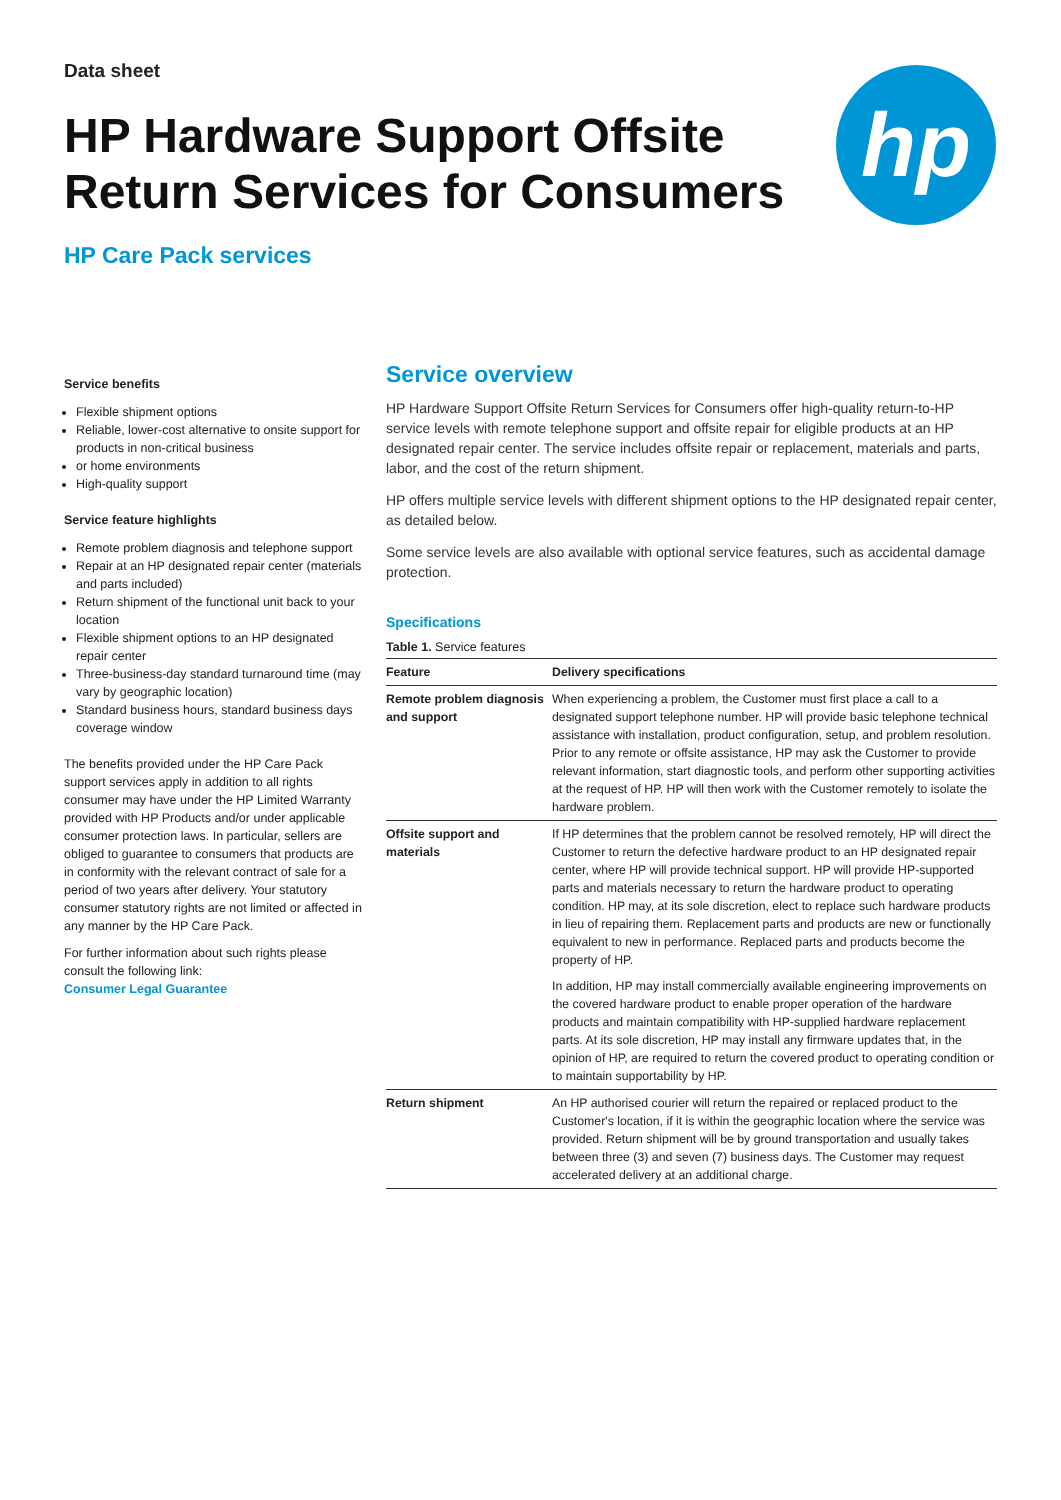Data sheet
HP Hardware Support Offsite
Return Services for Consumers
HP Care Pack services
hp
Service benefits
Flexible shipment options
Reliable, lower-cost alternative to onsite support for products in non-critical business
or home environments
High-quality support
Service feature highlights
Remote problem diagnosis and telephone support
Repair at an HP designated repair center (materials and parts included)
Return shipment of the functional unit back to your location
Flexible shipment options to an HP designated repair center
Three-business-day standard turnaround time (may vary by geographic location)
Standard business hours, standard business days coverage window
The benefits provided under the HP Care Pack support services apply in addition to all rights consumer may have under the HP Limited Warranty provided with HP Products and/or under applicable consumer protection laws. In particular, sellers are obliged to guarantee to consumers that products are in conformity with the relevant contract of sale for a period of two years after delivery. Your statutory consumer statutory rights are not limited or affected in any manner by the HP Care Pack.
For further information about such rights please consult the following link:
Consumer Legal Guarantee
Service overview
HP Hardware Support Offsite Return Services for Consumers offer high-quality return-to-HP service levels with remote telephone support and offsite repair for eligible products at an HP designated repair center. The service includes offsite repair or replacement, materials and parts, labor, and the cost of the return shipment.
HP offers multiple service levels with different shipment options to the HP designated repair center, as detailed below.
Some service levels are also available with optional service features, such as accidental damage protection.
Specifications
Table 1. Service features
| Feature | Delivery specifications |
| --- | --- |
| Remote problem diagnosis and support | When experiencing a problem, the Customer must first place a call to a designated support telephone number. HP will provide basic telephone technical assistance with installation, product configuration, setup, and problem resolution. Prior to any remote or offsite assistance, HP may ask the Customer to provide relevant information, start diagnostic tools, and perform other supporting activities at the request of HP. HP will then work with the Customer remotely to isolate the hardware problem. |
| Offsite support and materials | If HP determines that the problem cannot be resolved remotely, HP will direct the Customer to return the defective hardware product to an HP designated repair center, where HP will provide technical support. HP will provide HP-supported parts and materials necessary to return the hardware product to operating condition. HP may, at its sole discretion, elect to replace such hardware products in lieu of repairing them. Replacement parts and products are new or functionally equivalent to new in performance. Replaced parts and products become the property of HP. In addition, HP may install commercially available engineering improvements on the covered hardware product to enable proper operation of the hardware products and maintain compatibility with HP-supplied hardware replacement parts. At its sole discretion, HP may install any firmware updates that, in the opinion of HP, are required to return the covered product to operating condition or to maintain supportability by HP. |
| Return shipment | An HP authorised courier will return the repaired or replaced product to the Customer's location, if it is within the geographic location where the service was provided. Return shipment will be by ground transportation and usually takes between three (3) and seven (7) business days. The Customer may request accelerated delivery at an additional charge. |